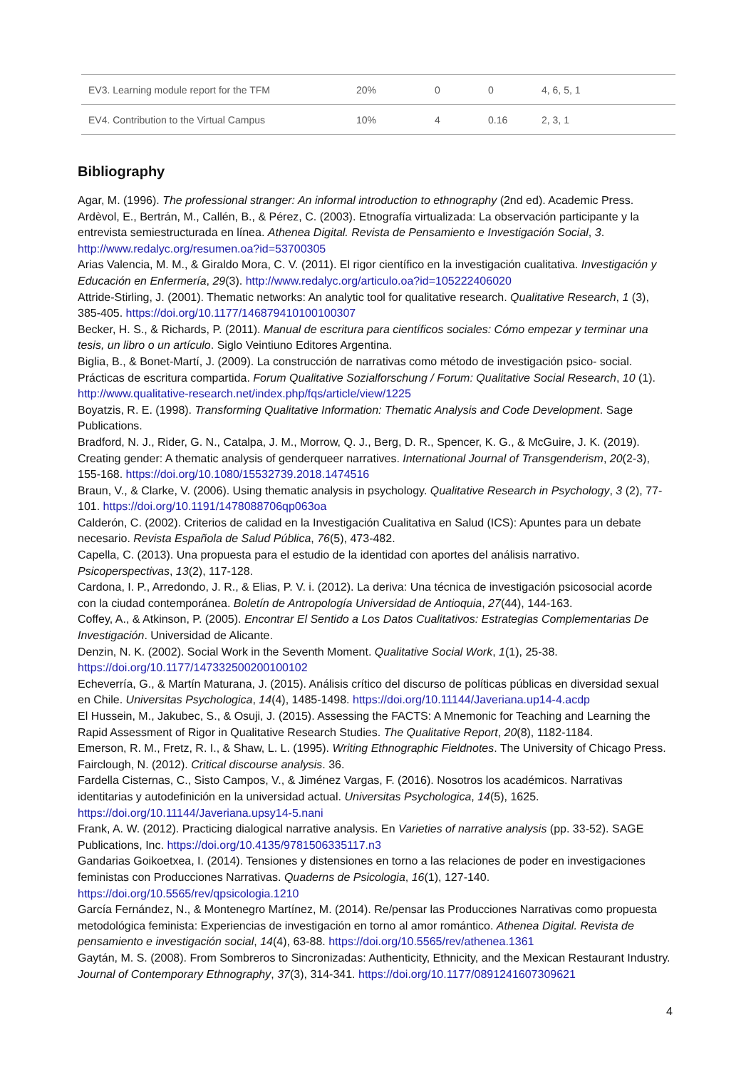| EV3. Learning module report for the TFM | 20% | 0 | 0 | 4, 6, 5, 1 |
| EV4. Contribution to the Virtual Campus | 10% | 4 | 0.16 | 2, 3, 1 |
Bibliography
Agar, M. (1996). The professional stranger: An informal introduction to ethnography (2nd ed). Academic Press.
Ardèvol, E., Bertrán, M., Callén, B., & Pérez, C. (2003). Etnografía virtualizada: La observación participante y la entrevista semiestructurada en línea. Athenea Digital. Revista de Pensamiento e Investigación Social, 3. http://www.redalyc.org/resumen.oa?id=53700305
Arias Valencia, M. M., & Giraldo Mora, C. V. (2011). El rigor científico en la investigación cualitativa. Investigación y Educación en Enfermería, 29(3). http://www.redalyc.org/articulo.oa?id=105222406020
Attride-Stirling, J. (2001). Thematic networks: An analytic tool for qualitative research. Qualitative Research, 1 (3), 385-405. https://doi.org/10.1177/146879410100100307
Becker, H. S., & Richards, P. (2011). Manual de escritura para científicos sociales: Cómo empezar y terminar una tesis, un libro o un artículo. Siglo Veintiuno Editores Argentina.
Biglia, B., & Bonet-Martí, J. (2009). La construcción de narrativas como método de investigación psico- social. Prácticas de escritura compartida. Forum Qualitative Sozialforschung / Forum: Qualitative Social Research, 10 (1). http://www.qualitative-research.net/index.php/fqs/article/view/1225
Boyatzis, R. E. (1998). Transforming Qualitative Information: Thematic Analysis and Code Development. Sage Publications.
Bradford, N. J., Rider, G. N., Catalpa, J. M., Morrow, Q. J., Berg, D. R., Spencer, K. G., & McGuire, J. K. (2019). Creating gender: A thematic analysis of genderqueer narratives. International Journal of Transgenderism, 20(2-3), 155-168. https://doi.org/10.1080/15532739.2018.1474516
Braun, V., & Clarke, V. (2006). Using thematic analysis in psychology. Qualitative Research in Psychology, 3 (2), 77-101. https://doi.org/10.1191/1478088706qp063oa
Calderón, C. (2002). Criterios de calidad en la Investigación Cualitativa en Salud (ICS): Apuntes para un debate necesario. Revista Española de Salud Pública, 76(5), 473-482.
Capella, C. (2013). Una propuesta para el estudio de la identidad con aportes del análisis narrativo. Psicoperspectivas, 13(2), 117-128.
Cardona, I. P., Arredondo, J. R., & Elias, P. V. i. (2012). La deriva: Una técnica de investigación psicosocial acorde con la ciudad contemporánea. Boletín de Antropología Universidad de Antioquia, 27(44), 144-163.
Coffey, A., & Atkinson, P. (2005). Encontrar El Sentido a Los Datos Cualitativos: Estrategias Complementarias De Investigación. Universidad de Alicante.
Denzin, N. K. (2002). Social Work in the Seventh Moment. Qualitative Social Work, 1(1), 25-38. https://doi.org/10.1177/147332500200100102
Echeverría, G., & Martín Maturana, J. (2015). Análisis crítico del discurso de políticas públicas en diversidad sexual en Chile. Universitas Psychologica, 14(4), 1485-1498. https://doi.org/10.11144/Javeriana.up14-4.acdp
El Hussein, M., Jakubec, S., & Osuji, J. (2015). Assessing the FACTS: A Mnemonic for Teaching and Learning the Rapid Assessment of Rigor in Qualitative Research Studies. The Qualitative Report, 20(8), 1182-1184.
Emerson, R. M., Fretz, R. I., & Shaw, L. L. (1995). Writing Ethnographic Fieldnotes. The University of Chicago Press.
Fairclough, N. (2012). Critical discourse analysis. 36.
Fardella Cisternas, C., Sisto Campos, V., & Jiménez Vargas, F. (2016). Nosotros los académicos. Narrativas identitarias y autodefinición en la universidad actual. Universitas Psychologica, 14(5), 1625. https://doi.org/10.11144/Javeriana.upsy14-5.nani
Frank, A. W. (2012). Practicing dialogical narrative analysis. En Varieties of narrative analysis (pp. 33-52). SAGE Publications, Inc. https://doi.org/10.4135/9781506335117.n3
Gandarias Goikoetxea, I. (2014). Tensiones y distensiones en torno a las relaciones de poder en investigaciones feministas con Producciones Narrativas. Quaderns de Psicologia, 16(1), 127-140. https://doi.org/10.5565/rev/qpsicologia.1210
García Fernández, N., & Montenegro Martínez, M. (2014). Re/pensar las Producciones Narrativas como propuesta metodológica feminista: Experiencias de investigación en torno al amor romántico. Athenea Digital. Revista de pensamiento e investigación social, 14(4), 63-88. https://doi.org/10.5565/rev/athenea.1361
Gaytán, M. S. (2008). From Sombreros to Sincronizadas: Authenticity, Ethnicity, and the Mexican Restaurant Industry. Journal of Contemporary Ethnography, 37(3), 314-341. https://doi.org/10.1177/0891241607309621
4